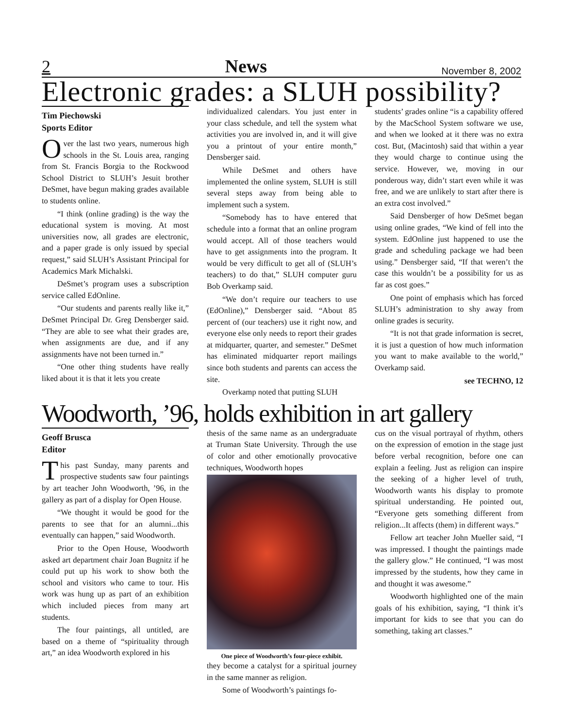2 News November 8, 2002
Electronic grades: a SLUH possibility?
Tim Piechowski
Sports Editor
Over the last two years, numerous high schools in the St. Louis area, ranging from St. Francis Borgia to the Rockwood School District to SLUH’s Jesuit brother DeSmet, have begun making grades available to students online.
“I think (online grading) is the way the educational system is moving. At most universities now, all grades are electronic, and a paper grade is only issued by special request,” said SLUH’s Assistant Principal for Academics Mark Michalski.
DeSmet’s program uses a subscription service called EdOnline.
“Our students and parents really like it,” DeSmet Principal Dr. Greg Densberger said. “They are able to see what their grades are, when assignments are due, and if any assignments have not been turned in.”
“One other thing students have really liked about it is that it lets you create
individualized calendars. You just enter in your class schedule, and tell the system what activities you are involved in, and it will give you a printout of your entire month,” Densberger said.
While DeSmet and others have implemented the online system, SLUH is still several steps away from being able to implement such a system.
“Somebody has to have entered that schedule into a format that an online program would accept. All of those teachers would have to get assignments into the program. It would be very difficult to get all of (SLUH’s teachers) to do that,” SLUH computer guru Bob Overkamp said.
“We don’t require our teachers to use (EdOnline),” Densberger said. “About 85 percent of (our teachers) use it right now, and everyone else only needs to report their grades at midquarter, quarter, and semester.” DeSmet has eliminated midquarter report mailings since both students and parents can access the site.
Overkamp noted that putting SLUH
students’ grades online “is a capability offered by the MacSchool System software we use, and when we looked at it there was no extra cost. But, (Macintosh) said that within a year they would charge to continue using the service. However, we, moving in our ponderous way, didn’t start even while it was free, and we are unlikely to start after there is an extra cost involved.”
Said Densberger of how DeSmet began using online grades, “We kind of fell into the system. EdOnline just happened to use the grade and scheduling package we had been using.” Densberger said, “If that weren’t the case this wouldn’t be a possibility for us as far as cost goes.”
One point of emphasis which has forced SLUH’s administration to shy away from online grades is security.
“It is not that grade information is secret, it is just a question of how much information you want to make available to the world,” Overkamp said.
see TECHNO, 12
Woodworth, ’96, holds exhibition in art gallery
Geoff Brusca
Editor
This past Sunday, many parents and prospective students saw four paintings by art teacher John Woodworth, ’96, in the gallery as part of a display for Open House.
“We thought it would be good for the parents to see that for an alumni...this eventually can happen,” said Woodworth.
Prior to the Open House, Woodworth asked art department chair Joan Bugnitz if he could put up his work to show both the school and visitors who came to tour. His work was hung up as part of an exhibition which included pieces from many art students.
The four paintings, all untitled, are based on a theme of “spirituality through art,” an idea Woodworth explored in his
thesis of the same name as an undergraduate at Truman State University. Through the use of color and other emotionally provocative techniques, Woodworth hopes
One piece of Woodworth’s four-piece exhibit.
they become a catalyst for a spiritual journey in the same manner as religion.
Some of Woodworth’s paintings fo-
cus on the visual portrayal of rhythm, others on the expression of emotion in the stage just before verbal recognition, before one can explain a feeling. Just as religion can inspire the seeking of a higher level of truth, Woodworth wants his display to promote spiritual understanding. He pointed out, “Everyone gets something different from religion...It affects (them) in different ways.”
Fellow art teacher John Mueller said, “I was impressed. I thought the paintings made the gallery glow.” He continued, “I was most impressed by the students, how they came in and thought it was awesome.”
Woodworth highlighted one of the main goals of his exhibition, saying, “I think it’s important for kids to see that you can do something, taking art classes.”